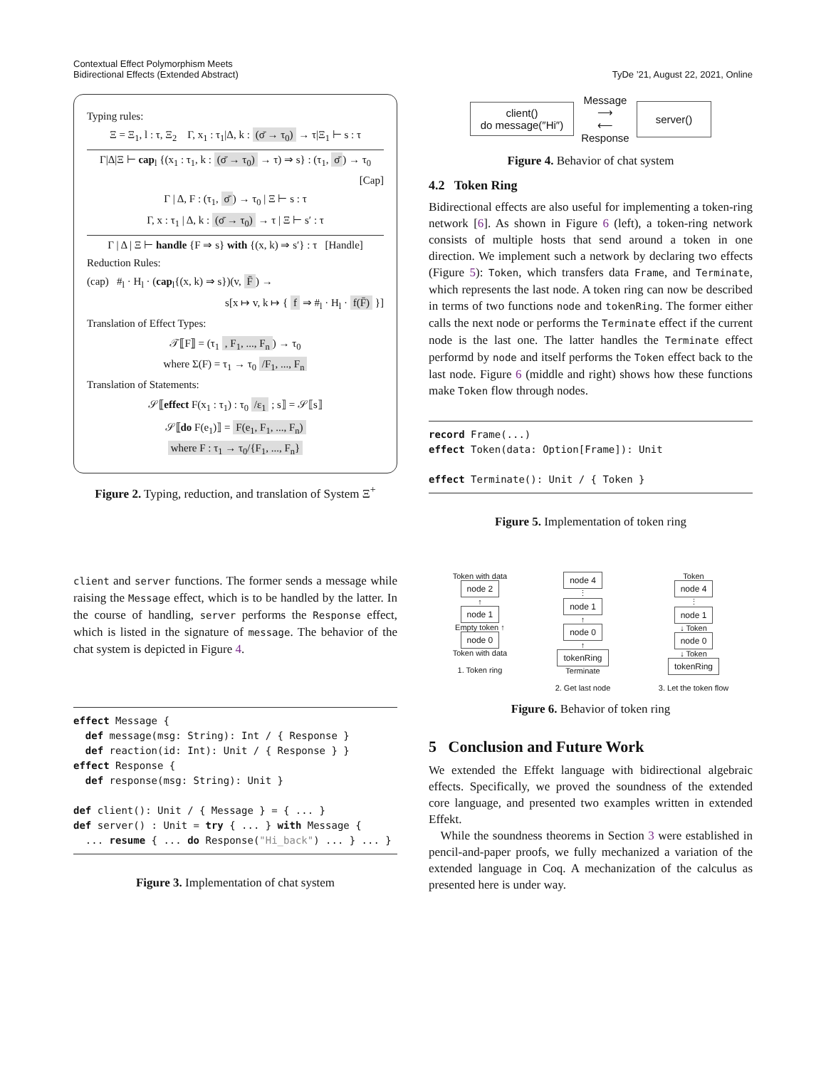Contextual Effect Polymorphism Meets
Bidirectional Effects (Extended Abstract)
TyDe ’21, August 22, 2021, Online
Typing rules:
Ξ = Ξ<sub>1</sub>, l : τ, Ξ<sub>2</sub> Γ, x<sub>1</sub> : τ<sub>1</sub>|Δ, k : (σ̄ → τ<sub>0</sub>) → τ|Ξ<sub>1</sub> ⊢ s : τ
Γ|Δ|Ξ ⊢ cap<sub>l</sub> {(x<sub>1</sub> : τ<sub>1</sub>, k : (σ̄ → τ<sub>0</sub>) → τ) ⇒ s} : (τ<sub>1</sub>, σ̄) → τ<sub>0</sub>
[Cap]
Γ | Δ, F : (τ<sub>1</sub>, σ̄) → τ<sub>0</sub> | Ξ ⊢ s : τ
Γ, x : τ<sub>1</sub> | Δ, k : (σ̄ → τ<sub>0</sub>) → τ | Ξ ⊢ s′ : τ
Γ | Δ | Ξ ⊢ handle {F ⇒ s} with {(x, k) ⇒ s′} : τ [Handle]
Reduction Rules:
(cap) #<sub>l</sub> · H<sub>l</sub> · (cap<sub>l</sub>{(x, k) ⇒ s})(v, F̄) →
s[x ↦ v, k ↦ { f ⇒ #<sub>l</sub> · H<sub>l</sub> · f(F̄) }]
Translation of Effect Types:
𝒯⟦F⟧ = (τ<sub>1</sub> , F<sub>1</sub>, ..., F<sub>n</sub>) → τ<sub>0</sub>
where Σ(F) = τ<sub>1</sub> → τ<sub>0</sub> /F<sub>1</sub>, ..., F<sub>n</sub>
Translation of Statements:
𝒮⟦effect F(x<sub>1</sub> : τ<sub>1</sub>) : τ<sub>0</sub> /ε<sub>1</sub> ; s⟧ = 𝒮⟦s⟧
𝒮⟦do F(e<sub>1</sub>)⟧ = F(e<sub>1</sub>, F<sub>1</sub>, ..., F<sub>n</sub>)
where F : τ<sub>1</sub> → τ<sub>0</sub>/{F<sub>1</sub>, ..., F<sub>n</sub>}
Figure 2. Typing, reduction, and translation of System Ξ<sup>+</sup>
client and server functions. The former sends a message while raising the Message effect, which is to be handled by the latter. In the course of handling, server performs the Response effect, which is listed in the signature of message. The behavior of the chat system is depicted in Figure 4.
effect Message {
  def message(msg: String): Int / { Response }
  def reaction(id: Int): Unit / { Response } }
effect Response {
  def response(msg: String): Unit }

def client(): Unit / { Message } = { ... }
def server() : Unit = try { ... } with Message {
  ... resume { ... do Response("Hi_back") ... } ... }
Figure 3. Implementation of chat system
client()
do message(″Hi″)
Message
⟶
⟵
Response
server()
Figure 4. Behavior of chat system
4.2 Token Ring
Bidirectional effects are also useful for implementing a token-ring network [6]. As shown in Figure 6 (left), a token-ring network consists of multiple hosts that send around a token in one direction. We implement such a network by declaring two effects (Figure 5): Token, which transfers data Frame, and Terminate, which represents the last node. A token ring can now be described in terms of two functions node and tokenRing. The former either calls the next node or performs the Terminate effect if the current node is the last one. The latter handles the Terminate effect performd by node and itself performs the Token effect back to the last node. Figure 6 (middle and right) shows how these functions make Token flow through nodes.
record Frame(...)
effect Token(data: Option[Frame]): Unit

effect Terminate(): Unit / { Token }
Figure 5. Implementation of token ring
Token with data
node 2
↑
node 1
Empty token ↑
node 0
Token with data
1. Token ring
node 4
⋮
node 1
↑
node 0
↑
tokenRing
Terminate
2. Get last node
Token
node 4
⋮
node 1
↓ Token
node 0
↓ Token
tokenRing
3. Let the token flow
Figure 6. Behavior of token ring
5 Conclusion and Future Work
We extended the Effekt language with bidirectional algebraic effects. Specifically, we proved the soundness of the extended core language, and presented two examples written in extended Effekt.
While the soundness theorems in Section 3 were established in pencil-and-paper proofs, we fully mechanized a variation of the extended language in Coq. A mechanization of the calculus as presented here is under way.